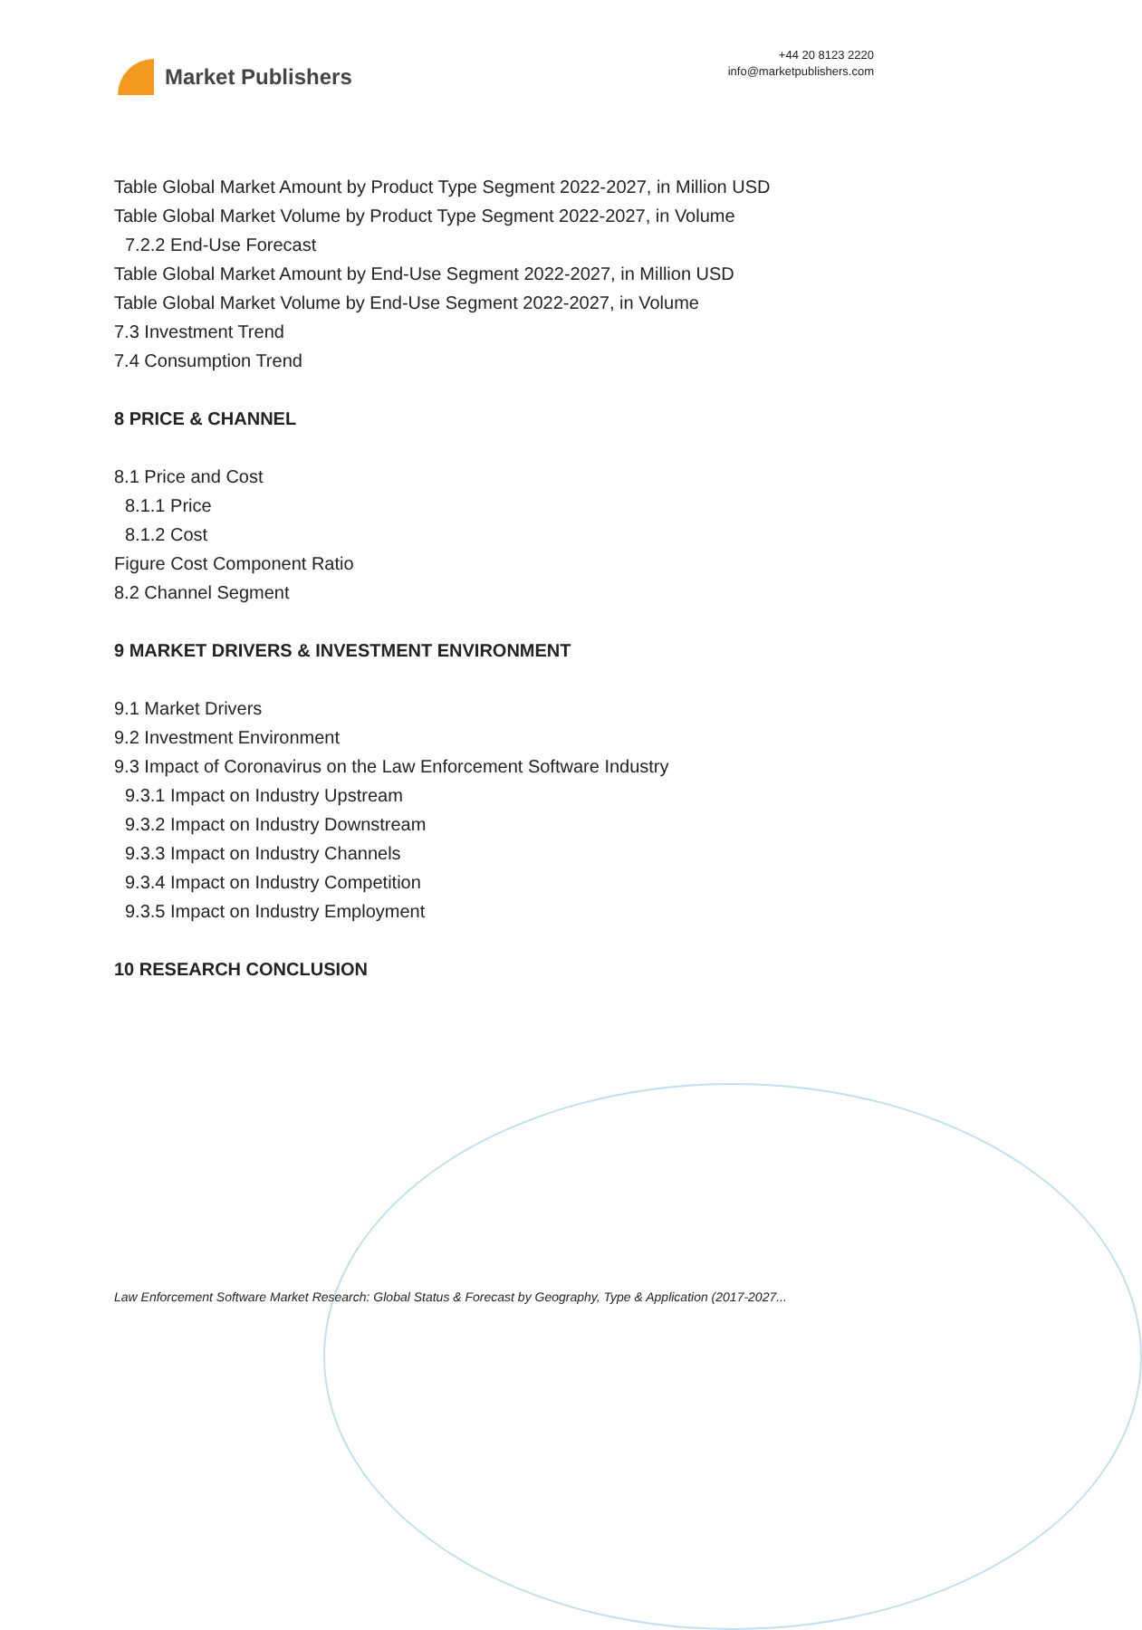Market Publishers
+44 20 8123 2220
info@marketpublishers.com
Table Global Market Amount by Product Type Segment 2022-2027, in Million USD
Table Global Market Volume by Product Type Segment 2022-2027, in Volume
7.2.2 End-Use Forecast
Table Global Market Amount by End-Use Segment 2022-2027, in Million USD
Table Global Market Volume by End-Use Segment 2022-2027, in Volume
7.3 Investment Trend
7.4 Consumption Trend
8 PRICE & CHANNEL
8.1 Price and Cost
8.1.1 Price
8.1.2 Cost
Figure Cost Component Ratio
8.2 Channel Segment
9 MARKET DRIVERS & INVESTMENT ENVIRONMENT
9.1 Market Drivers
9.2 Investment Environment
9.3 Impact of Coronavirus on the Law Enforcement Software Industry
9.3.1 Impact on Industry Upstream
9.3.2 Impact on Industry Downstream
9.3.3 Impact on Industry Channels
9.3.4 Impact on Industry Competition
9.3.5 Impact on Industry Employment
10 RESEARCH CONCLUSION
Law Enforcement Software Market Research: Global Status & Forecast by Geography, Type & Application (2017-2027...